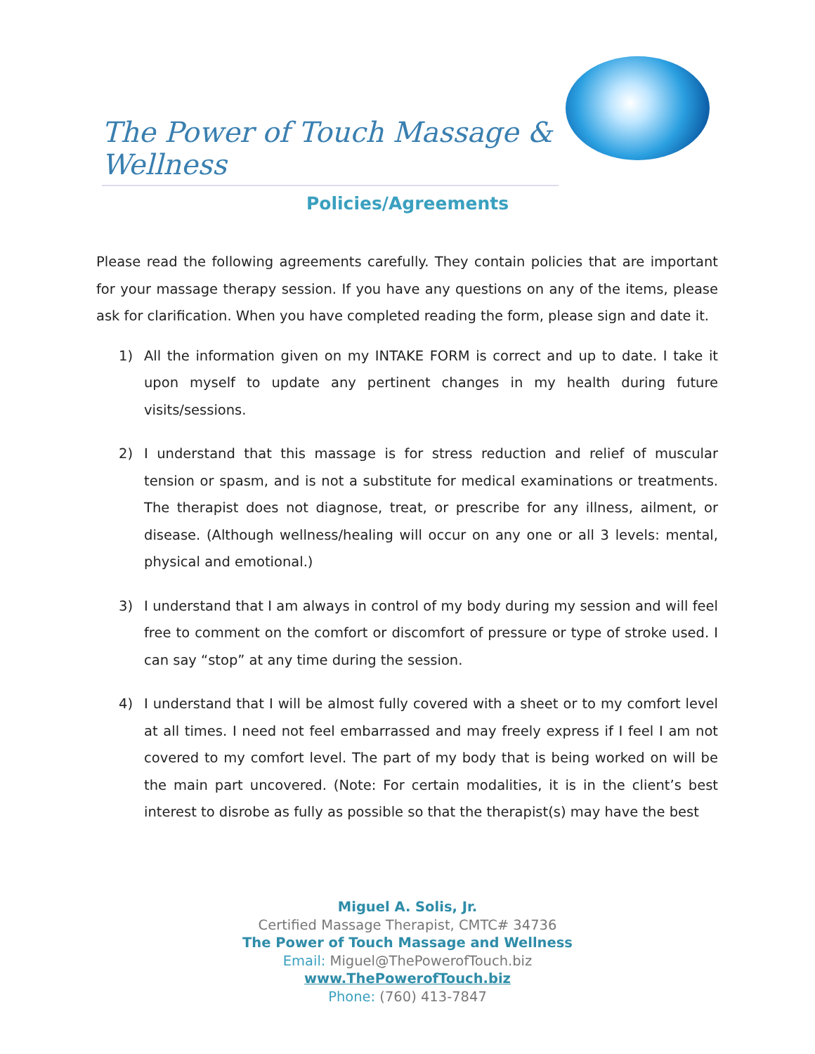The Power of Touch Massage & Wellness
Policies/Agreements
Please read the following agreements carefully. They contain policies that are important for your massage therapy session. If you have any questions on any of the items, please ask for clarification. When you have completed reading the form, please sign and date it.
1) All the information given on my INTAKE FORM is correct and up to date. I take it upon myself to update any pertinent changes in my health during future visits/sessions.
2) I understand that this massage is for stress reduction and relief of muscular tension or spasm, and is not a substitute for medical examinations or treatments. The therapist does not diagnose, treat, or prescribe for any illness, ailment, or disease. (Although wellness/healing will occur on any one or all 3 levels: mental, physical and emotional.)
3) I understand that I am always in control of my body during my session and will feel free to comment on the comfort or discomfort of pressure or type of stroke used. I can say “stop” at any time during the session.
4) I understand that I will be almost fully covered with a sheet or to my comfort level at all times. I need not feel embarrassed and may freely express if I feel I am not covered to my comfort level. The part of my body that is being worked on will be the main part uncovered. (Note: For certain modalities, it is in the client’s best interest to disrobe as fully as possible so that the therapist(s) may have the best
Miguel A. Solis, Jr.
Certified Massage Therapist, CMTC# 34736
The Power of Touch Massage and Wellness
Email: Miguel@ThePowerofTouch.biz
www.ThePowerofTouch.biz
Phone: (760) 413-7847